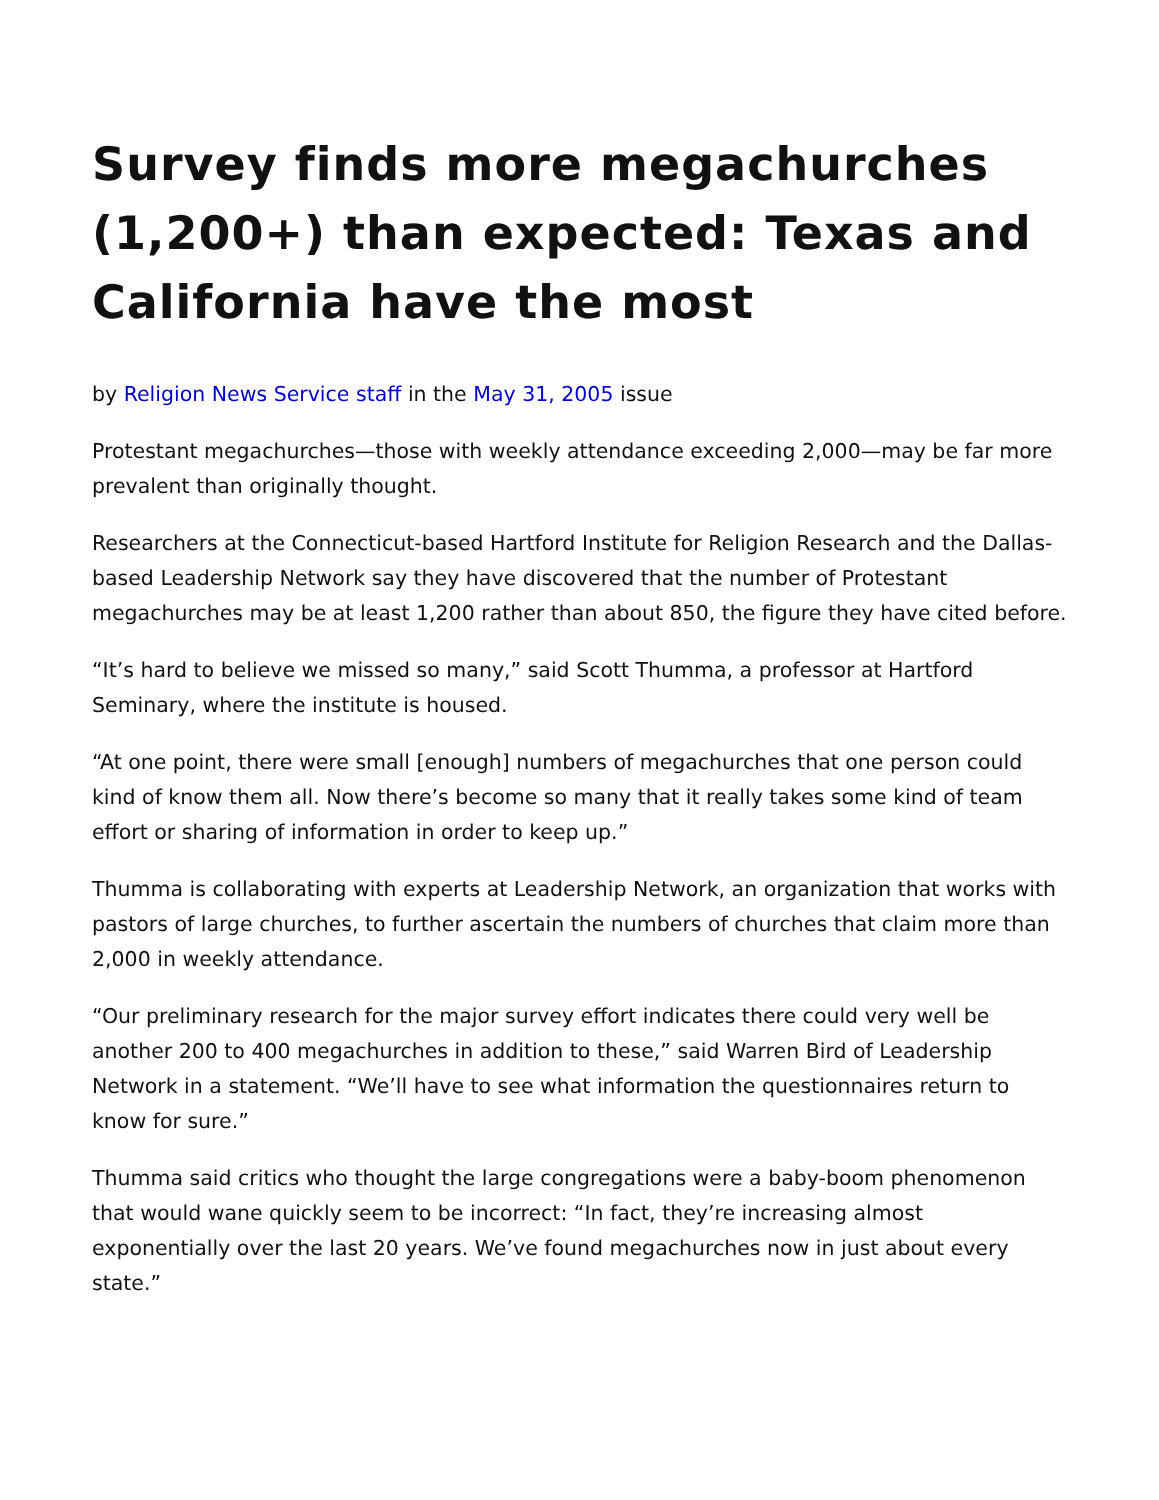Survey finds more megachurches (1,200+) than expected: Texas and California have the most
by Religion News Service staff in the May 31, 2005 issue
Protestant megachurches—those with weekly attendance exceeding 2,000—may be far more prevalent than originally thought.
Researchers at the Connecticut-based Hartford Institute for Religion Research and the Dallas-based Leadership Network say they have discovered that the number of Protestant megachurches may be at least 1,200 rather than about 850, the figure they have cited before.
“It’s hard to believe we missed so many,” said Scott Thumma, a professor at Hartford Seminary, where the institute is housed.
“At one point, there were small [enough] numbers of megachurches that one person could kind of know them all. Now there’s become so many that it really takes some kind of team effort or sharing of information in order to keep up.”
Thumma is collaborating with experts at Leadership Network, an organization that works with pastors of large churches, to further ascertain the numbers of churches that claim more than 2,000 in weekly attendance.
“Our preliminary research for the major survey effort indicates there could very well be another 200 to 400 megachurches in addition to these,” said Warren Bird of Leadership Network in a statement. “We’ll have to see what information the questionnaires return to know for sure.”
Thumma said critics who thought the large congregations were a baby-boom phenomenon that would wane quickly seem to be incorrect: “In fact, they’re increasing almost exponentially over the last 20 years. We’ve found megachurches now in just about every state.”